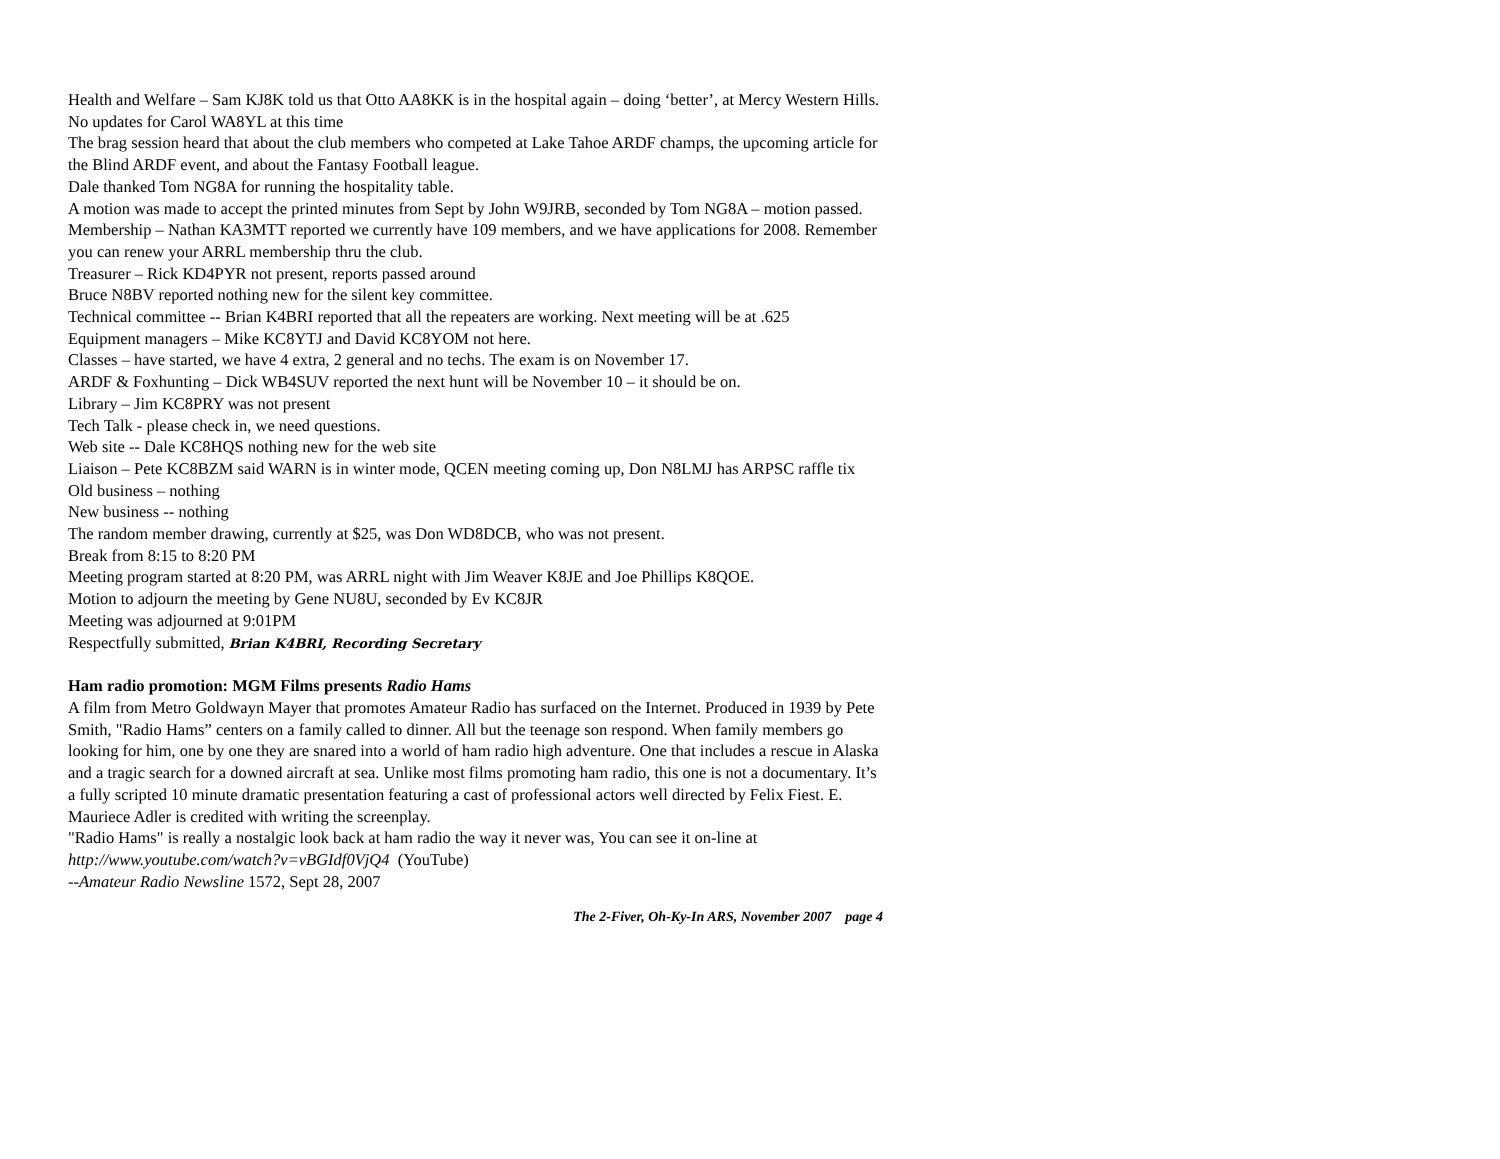Health and Welfare – Sam KJ8K told us that Otto AA8KK is in the hospital again – doing ‘better’, at Mercy Western Hills.
No updates for Carol WA8YL at this time
The brag session heard that about the club members who competed at Lake Tahoe ARDF champs, the upcoming article for the Blind ARDF event, and about the Fantasy Football league.
Dale thanked Tom NG8A for running the hospitality table.
A motion was made to accept the printed minutes from Sept by John W9JRB, seconded by Tom NG8A – motion passed.
Membership – Nathan KA3MTT reported we currently have 109 members, and we have applications for 2008. Remember you can renew your ARRL membership thru the club.
Treasurer – Rick KD4PYR not present, reports passed around
Bruce N8BV reported nothing new for the silent key committee.
Technical committee -- Brian K4BRI reported that all the repeaters are working. Next meeting will be at .625
Equipment managers – Mike KC8YTJ and David KC8YOM not here.
Classes – have started, we have 4 extra, 2 general and no techs. The exam is on November 17.
ARDF & Foxhunting – Dick WB4SUV reported the next hunt will be November 10 – it should be on.
Library – Jim KC8PRY was not present
Tech Talk - please check in, we need questions.
Web site -- Dale KC8HQS nothing new for the web site
Liaison – Pete KC8BZM said WARN is in winter mode, QCEN meeting coming up, Don N8LMJ has ARPSC raffle tix
Old business – nothing
New business -- nothing
The random member drawing, currently at $25, was Don WD8DCB, who was not present.
Break from 8:15 to 8:20 PM
Meeting program started at 8:20 PM, was ARRL night with Jim Weaver K8JE and Joe Phillips K8QOE.
Motion to adjourn the meeting by Gene NU8U, seconded by Ev KC8JR
Meeting was adjourned at 9:01PM
Respectfully submitted, Brian K4BRI, Recording Secretary
Ham radio promotion: MGM Films presents Radio Hams
A film from Metro Goldwayn Mayer that promotes Amateur Radio has surfaced on the Internet. Produced in 1939 by Pete Smith, "Radio Hams” centers on a family called to dinner. All but the teenage son respond. When family members go looking for him, one by one they are snared into a world of ham radio high adventure. One that includes a rescue in Alaska and a tragic search for a downed aircraft at sea. Unlike most films promoting ham radio, this one is not a documentary. It’s a fully scripted 10 minute dramatic presentation featuring a cast of professional actors well directed by Felix Fiest. E. Mauriece Adler is credited with writing the screenplay.
"Radio Hams" is really a nostalgic look back at ham radio the way it never was, You can see it on-line at http://www.youtube.com/watch?v=vBGIdf0VjQ4 (YouTube)
--Amateur Radio Newsline 1572, Sept 28, 2007
The 2-Fiver, Oh-Ky-In ARS, November 2007 page 4